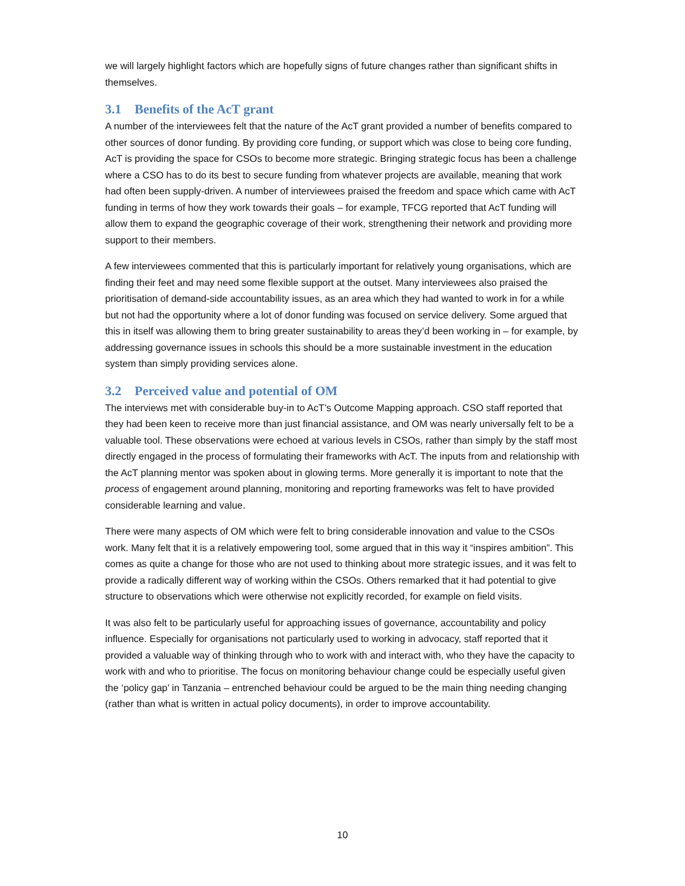we will largely highlight factors which are hopefully signs of future changes rather than significant shifts in themselves.
3.1 Benefits of the AcT grant
A number of the interviewees felt that the nature of the AcT grant provided a number of benefits compared to other sources of donor funding. By providing core funding, or support which was close to being core funding, AcT is providing the space for CSOs to become more strategic. Bringing strategic focus has been a challenge where a CSO has to do its best to secure funding from whatever projects are available, meaning that work had often been supply-driven. A number of interviewees praised the freedom and space which came with AcT funding in terms of how they work towards their goals – for example, TFCG reported that AcT funding will allow them to expand the geographic coverage of their work, strengthening their network and providing more support to their members.
A few interviewees commented that this is particularly important for relatively young organisations, which are finding their feet and may need some flexible support at the outset. Many interviewees also praised the prioritisation of demand-side accountability issues, as an area which they had wanted to work in for a while but not had the opportunity where a lot of donor funding was focused on service delivery. Some argued that this in itself was allowing them to bring greater sustainability to areas they’d been working in – for example, by addressing governance issues in schools this should be a more sustainable investment in the education system than simply providing services alone.
3.2 Perceived value and potential of OM
The interviews met with considerable buy-in to AcT’s Outcome Mapping approach. CSO staff reported that they had been keen to receive more than just financial assistance, and OM was nearly universally felt to be a valuable tool. These observations were echoed at various levels in CSOs, rather than simply by the staff most directly engaged in the process of formulating their frameworks with AcT. The inputs from and relationship with the AcT planning mentor was spoken about in glowing terms. More generally it is important to note that the process of engagement around planning, monitoring and reporting frameworks was felt to have provided considerable learning and value.
There were many aspects of OM which were felt to bring considerable innovation and value to the CSOs work. Many felt that it is a relatively empowering tool, some argued that in this way it “inspires ambition”. This comes as quite a change for those who are not used to thinking about more strategic issues, and it was felt to provide a radically different way of working within the CSOs. Others remarked that it had potential to give structure to observations which were otherwise not explicitly recorded, for example on field visits.
It was also felt to be particularly useful for approaching issues of governance, accountability and policy influence. Especially for organisations not particularly used to working in advocacy, staff reported that it provided a valuable way of thinking through who to work with and interact with, who they have the capacity to work with and who to prioritise. The focus on monitoring behaviour change could be especially useful given the ‘policy gap’ in Tanzania – entrenched behaviour could be argued to be the main thing needing changing (rather than what is written in actual policy documents), in order to improve accountability.
10